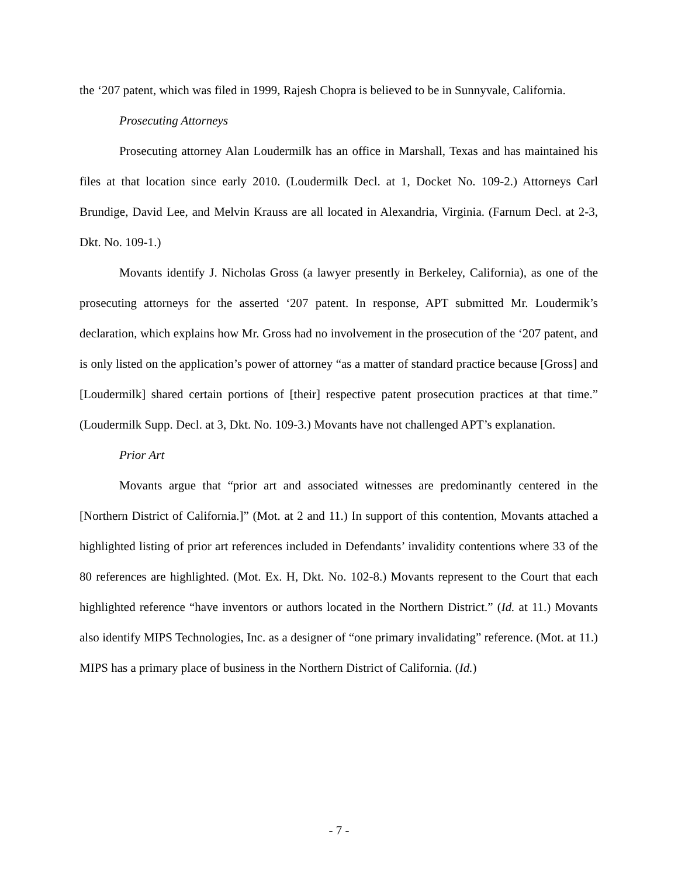the ‘207 patent, which was filed in 1999, Rajesh Chopra is believed to be in Sunnyvale, California.
Prosecuting Attorneys
Prosecuting attorney Alan Loudermilk has an office in Marshall, Texas and has maintained his files at that location since early 2010. (Loudermilk Decl. at 1, Docket No. 109-2.) Attorneys Carl Brundige, David Lee, and Melvin Krauss are all located in Alexandria, Virginia. (Farnum Decl. at 2-3, Dkt. No. 109-1.)
Movants identify J. Nicholas Gross (a lawyer presently in Berkeley, California), as one of the prosecuting attorneys for the asserted ‘207 patent. In response, APT submitted Mr. Loudermik’s declaration, which explains how Mr. Gross had no involvement in the prosecution of the ‘207 patent, and is only listed on the application’s power of attorney “as a matter of standard practice because [Gross] and [Loudermilk] shared certain portions of [their] respective patent prosecution practices at that time.” (Loudermilk Supp. Decl. at 3, Dkt. No. 109-3.) Movants have not challenged APT’s explanation.
Prior Art
Movants argue that “prior art and associated witnesses are predominantly centered in the [Northern District of California.]” (Mot. at 2 and 11.) In support of this contention, Movants attached a highlighted listing of prior art references included in Defendants’ invalidity contentions where 33 of the 80 references are highlighted. (Mot. Ex. H, Dkt. No. 102-8.) Movants represent to the Court that each highlighted reference “have inventors or authors located in the Northern District.” (Id. at 11.) Movants also identify MIPS Technologies, Inc. as a designer of “one primary invalidating” reference. (Mot. at 11.) MIPS has a primary place of business in the Northern District of California. (Id.)
- 7 -